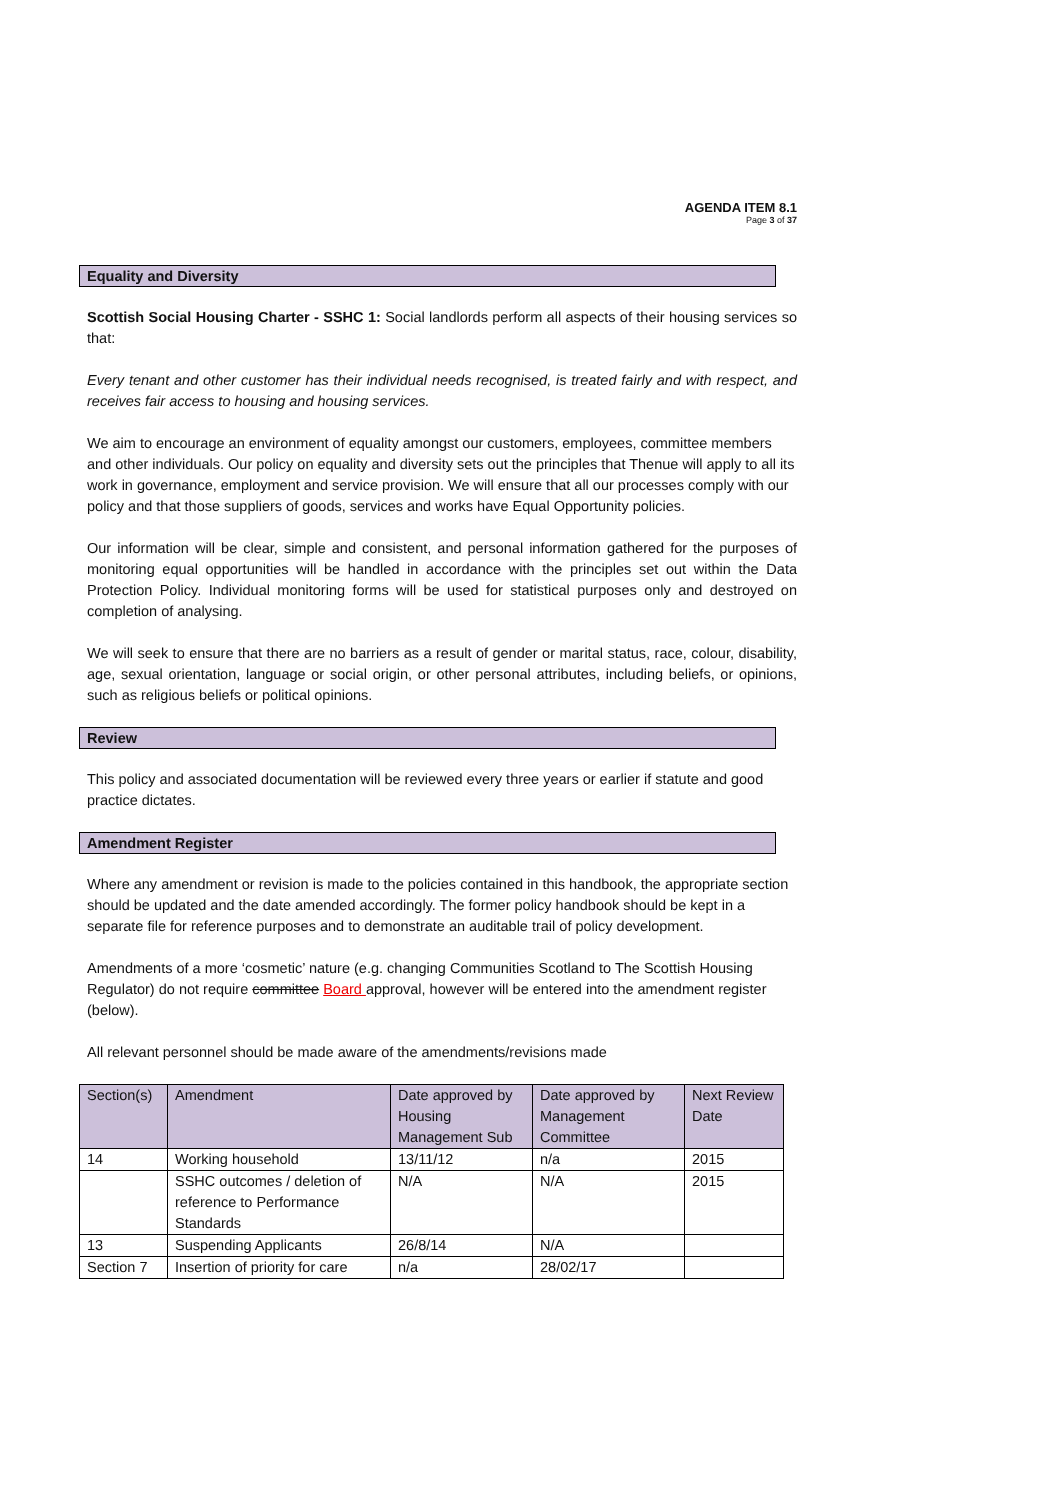AGENDA ITEM 8.1
Page 3 of 37
Equality and Diversity
Scottish Social Housing Charter - SSHC 1: Social landlords perform all aspects of their housing services so that:
Every tenant and other customer has their individual needs recognised, is treated fairly and with respect, and receives fair access to housing and housing services.
We aim to encourage an environment of equality amongst our customers, employees, committee members and other individuals. Our policy on equality and diversity sets out the principles that Thenue will apply to all its work in governance, employment and service provision. We will ensure that all our processes comply with our policy and that those suppliers of goods, services and works have Equal Opportunity policies.
Our information will be clear, simple and consistent, and personal information gathered for the purposes of monitoring equal opportunities will be handled in accordance with the principles set out within the Data Protection Policy. Individual monitoring forms will be used for statistical purposes only and destroyed on completion of analysing.
We will seek to ensure that there are no barriers as a result of gender or marital status, race, colour, disability, age, sexual orientation, language or social origin, or other personal attributes, including beliefs, or opinions, such as religious beliefs or political opinions.
Review
This policy and associated documentation will be reviewed every three years or earlier if statute and good practice dictates.
Amendment Register
Where any amendment or revision is made to the policies contained in this handbook, the appropriate section should be updated and the date amended accordingly. The former policy handbook should be kept in a separate file for reference purposes and to demonstrate an auditable trail of policy development.
Amendments of a more ‘cosmetic’ nature (e.g. changing Communities Scotland to The Scottish Housing Regulator) do not require committee Board approval, however will be entered into the amendment register (below).
All relevant personnel should be made aware of the amendments/revisions made
| Section(s) | Amendment | Date approved by Housing Management Sub | Date approved by Management Committee | Next Review Date |
| 14 | Working household | 13/11/12 | n/a | 2015 |
| | SSHC outcomes / deletion of reference to Performance Standards | N/A | N/A | 2015 |
| 13 | Suspending Applicants | 26/8/14 | N/A | |
| Section 7 | Insertion of priority for care | n/a | 28/02/17 | |